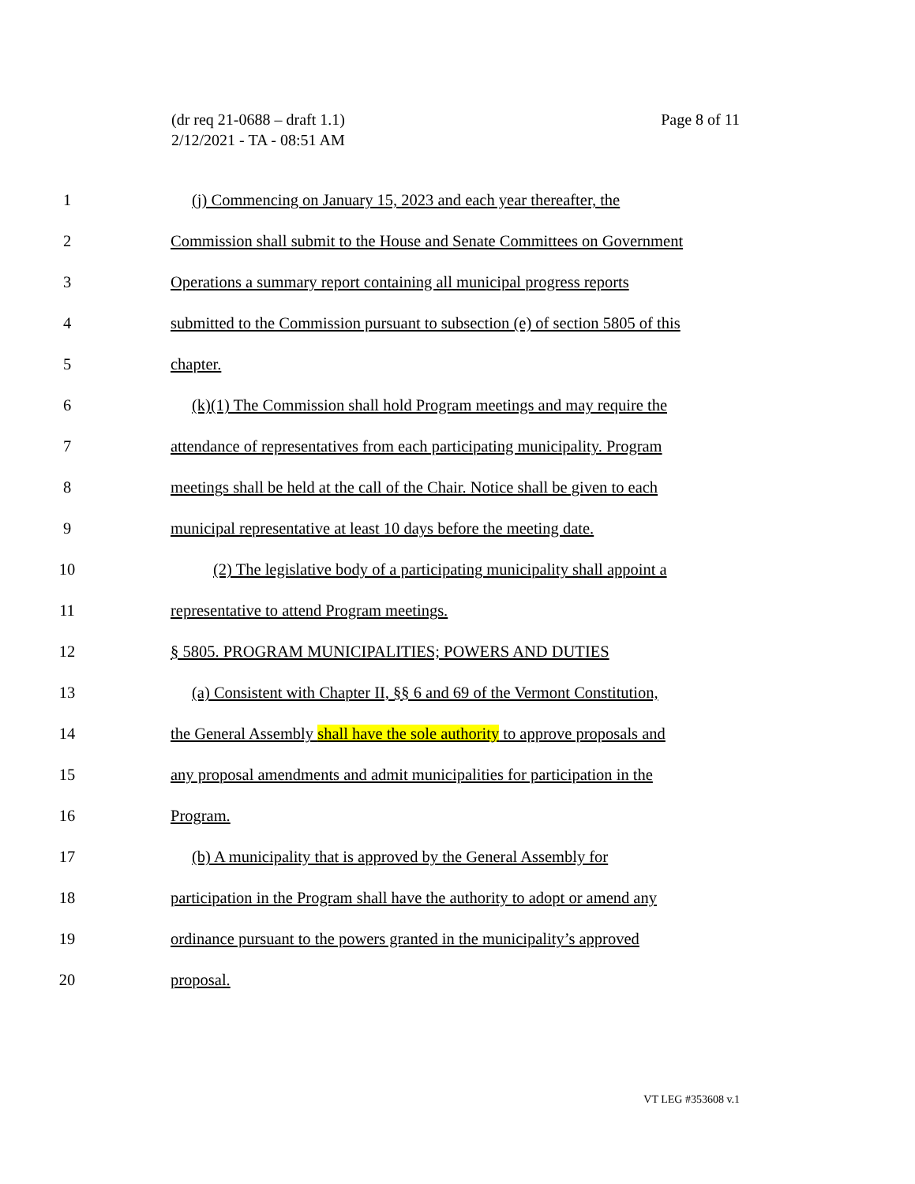Page 8 of 11 (dr req 21-0688 – draft 1.1)
2/12/2021 - TA - 08:51 AM
1 (j) Commencing on January 15, 2023 and each year thereafter, the
2 Commission shall submit to the House and Senate Committees on Government
3 Operations a summary report containing all municipal progress reports
4 submitted to the Commission pursuant to subsection (e) of section 5805 of this
5 chapter.
6 (k)(1) The Commission shall hold Program meetings and may require the
7 attendance of representatives from each participating municipality. Program
8 meetings shall be held at the call of the Chair. Notice shall be given to each
9 municipal representative at least 10 days before the meeting date.
10 (2) The legislative body of a participating municipality shall appoint a
11 representative to attend Program meetings.
12 § 5805. PROGRAM MUNICIPALITIES; POWERS AND DUTIES
13 (a) Consistent with Chapter II, §§ 6 and 69 of the Vermont Constitution,
14 the General Assembly shall have the sole authority to approve proposals and
15 any proposal amendments and admit municipalities for participation in the
16 Program.
17 (b) A municipality that is approved by the General Assembly for
18 participation in the Program shall have the authority to adopt or amend any
19 ordinance pursuant to the powers granted in the municipality’s approved
20 proposal.
VT LEG #353608 v.1